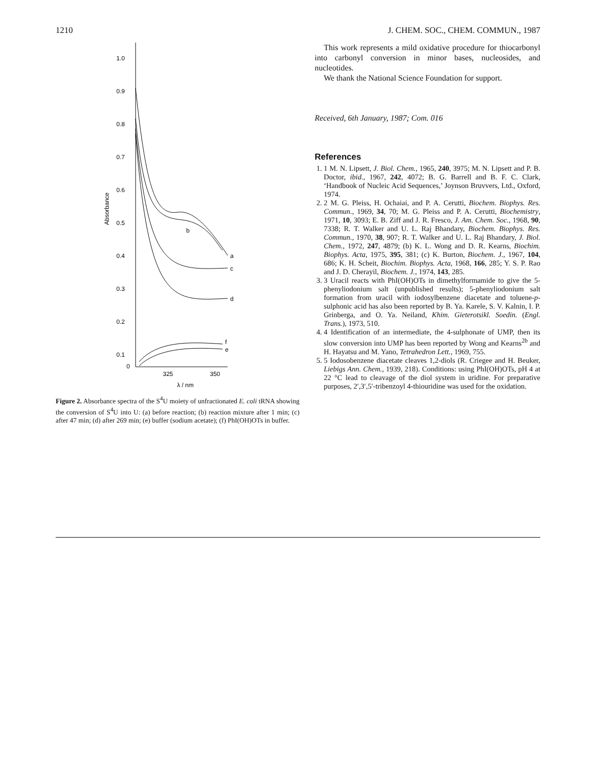1210 J. CHEM. SOC., CHEM. COMMUN., 1987
1.0
0.9
0.8
0.7
0.6
0.5
0.4
0.3
0.2
0.1
0
Absorbance
325
350
λ / nm
b
a
c
d
f
e
Figure 2. Absorbance spectra of the S<sup>4</sup>U moiety of unfractionated E. coli tRNA showing the conversion of S<sup>4</sup>U into U: (a) before reaction; (b) reaction mixture after 1 min; (c) after 47 min; (d) after 269 min; (e) buffer (sodium acetate); (f) PhI(OH)OTs in buffer.
This work represents a mild oxidative procedure for thiocarbonyl into carbonyl conversion in minor bases, nucleosides, and nucleotides.
We thank the National Science Foundation for support.
Received, 6th January, 1987; Com. 016
References
1. 1 M. N. Lipsett, J. Biol. Chem., 1965, 240, 3975; M. N. Lipsett and P. B. Doctor, ibid., 1967, 242, 4072; B. G. Barrell and B. F. C. Clark, ‘Handbook of Nucleic Acid Sequences,’ Joynson Bruvvers, Ltd., Oxford, 1974.
2. 2 M. G. Pleiss, H. Ochaiai, and P. A. Cerutti, Biochem. Biophys. Res. Commun., 1969, 34, 70; M. G. Pleiss and P. A. Cerutti, Biochemistry, 1971, 10, 3093; E. B. Ziff and J. R. Fresco, J. Am. Chem. Soc., 1968, 90, 7338; R. T. Walker and U. L. Raj Bhandary, Biochem. Biophys. Res. Commun., 1970, 38, 907; R. T. Walker and U. L. Raj Bhandary, J. Biol. Chem., 1972, 247, 4879; (b) K. L. Wong and D. R. Kearns, Biochim. Biophys. Acta, 1975, 395, 381; (c) K. Burton, Biochem. J., 1967, 104, 686; K. H. Scheit, Biochim. Biophys. Acta, 1968, 166, 285; Y. S. P. Rao and J. D. Cherayil, Biochem. J., 1974, 143, 285.
3. 3 Uracil reacts with PhI(OH)OTs in dimethylformamide to give the 5-phenyliodonium salt (unpublished results); 5-phenyliodonium salt formation from uracil with iodosylbenzene diacetate and toluene-p-sulphonic acid has also been reported by B. Ya. Karele, S. V. Kalnin, I. P. Grinberga, and O. Ya. Neiland, Khim. Gieterotsikl. Soedin. (Engl. Trans.), 1973, 510.
4. 4 Identification of an intermediate, the 4-sulphonate of UMP, then its slow conversion into UMP has been reported by Wong and Kearns<sup>2b</sup> and H. Hayatsu and M. Yano, Tetrahedron Lett., 1969, 755.
5. 5 Iodosobenzene diacetate cleaves 1,2-diols (R. Criegee and H. Beuker, Liebigs Ann. Chem., 1939, 218). Conditions: using PhI(OH)OTs, pH 4 at 22 °C lead to cleavage of the diol system in uridine. For preparative purposes, 2′,3′,5′-tribenzoyl 4-thiouridine was used for the oxidation.